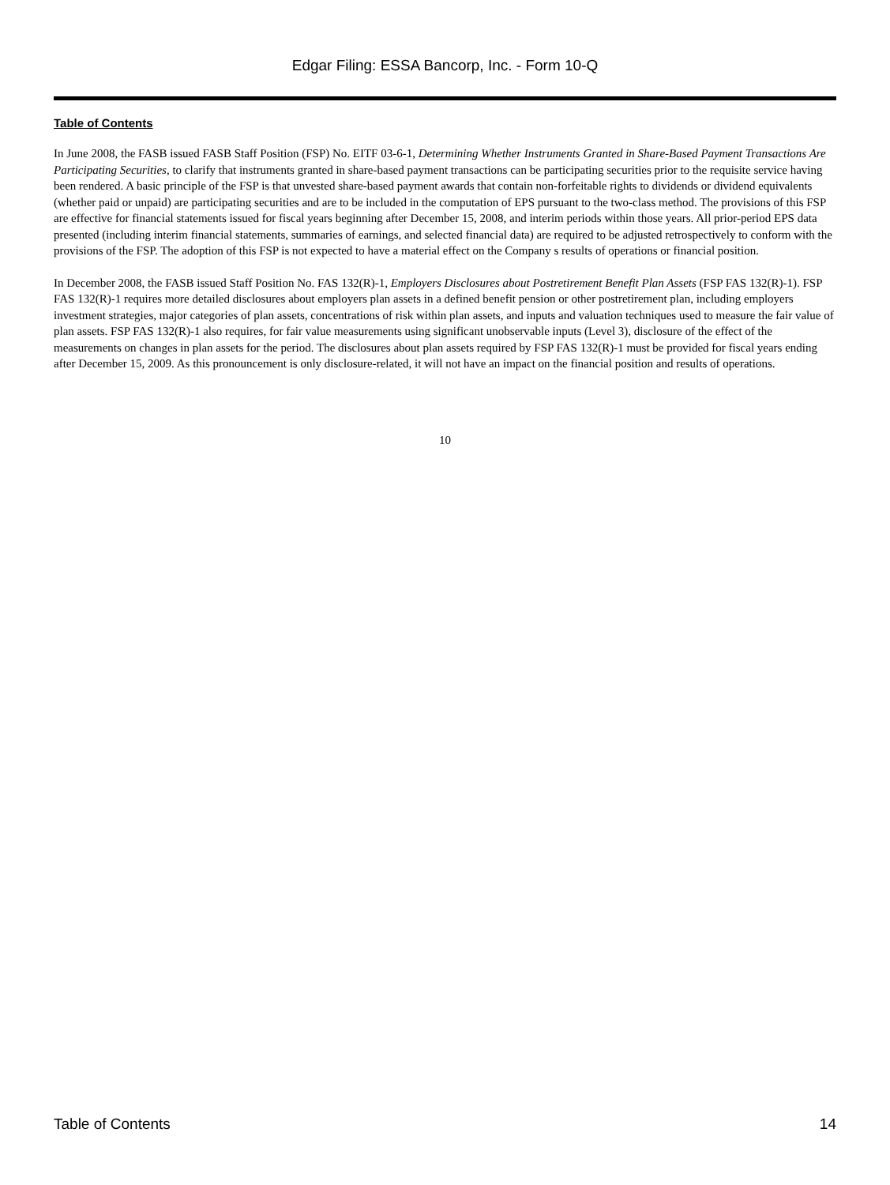Edgar Filing: ESSA Bancorp, Inc. - Form 10-Q
Table of Contents
In June 2008, the FASB issued FASB Staff Position (FSP) No. EITF 03-6-1, Determining Whether Instruments Granted in Share-Based Payment Transactions Are Participating Securities, to clarify that instruments granted in share-based payment transactions can be participating securities prior to the requisite service having been rendered. A basic principle of the FSP is that unvested share-based payment awards that contain non-forfeitable rights to dividends or dividend equivalents (whether paid or unpaid) are participating securities and are to be included in the computation of EPS pursuant to the two-class method. The provisions of this FSP are effective for financial statements issued for fiscal years beginning after December 15, 2008, and interim periods within those years. All prior-period EPS data presented (including interim financial statements, summaries of earnings, and selected financial data) are required to be adjusted retrospectively to conform with the provisions of the FSP. The adoption of this FSP is not expected to have a material effect on the Company s results of operations or financial position.
In December 2008, the FASB issued Staff Position No. FAS 132(R)-1, Employers Disclosures about Postretirement Benefit Plan Assets (FSP FAS 132(R)-1). FSP FAS 132(R)-1 requires more detailed disclosures about employers plan assets in a defined benefit pension or other postretirement plan, including employers investment strategies, major categories of plan assets, concentrations of risk within plan assets, and inputs and valuation techniques used to measure the fair value of plan assets. FSP FAS 132(R)-1 also requires, for fair value measurements using significant unobservable inputs (Level 3), disclosure of the effect of the measurements on changes in plan assets for the period. The disclosures about plan assets required by FSP FAS 132(R)-1 must be provided for fiscal years ending after December 15, 2009. As this pronouncement is only disclosure-related, it will not have an impact on the financial position and results of operations.
10
Table of Contents 14